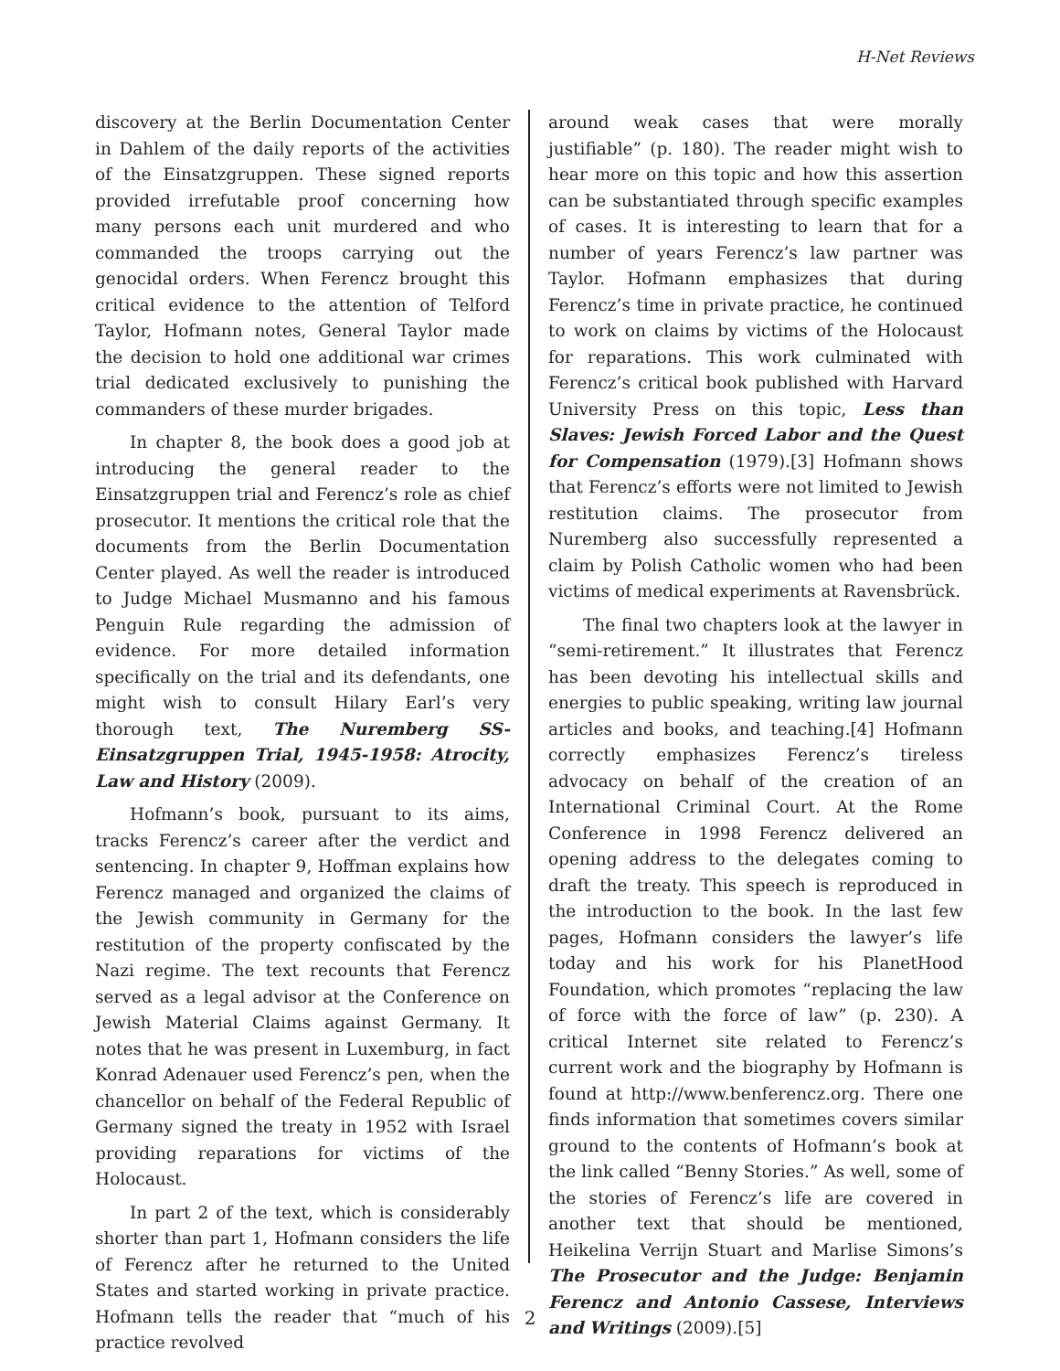H-Net Reviews
discovery at the Berlin Documentation Center in Dahlem of the daily reports of the activities of the Einsatzgruppen. These signed reports provided irrefutable proof concerning how many persons each unit murdered and who commanded the troops carrying out the genocidal orders. When Ferencz brought this critical evidence to the attention of Telford Taylor, Hofmann notes, General Taylor made the decision to hold one additional war crimes trial dedicated exclusively to punishing the commanders of these murder brigades.
In chapter 8, the book does a good job at introducing the general reader to the Einsatzgruppen trial and Ferencz’s role as chief prosecutor. It mentions the critical role that the documents from the Berlin Documentation Center played. As well the reader is introduced to Judge Michael Musmanno and his famous Penguin Rule regarding the admission of evidence. For more detailed information specifically on the trial and its defendants, one might wish to consult Hilary Earl’s very thorough text, The Nuremberg SS-Einsatzgruppen Trial, 1945-1958: Atrocity, Law and History (2009).
Hofmann’s book, pursuant to its aims, tracks Ferencz’s career after the verdict and sentencing. In chapter 9, Hoffman explains how Ferencz managed and organized the claims of the Jewish community in Germany for the restitution of the property confiscated by the Nazi regime. The text recounts that Ferencz served as a legal advisor at the Conference on Jewish Material Claims against Germany. It notes that he was present in Luxemburg, in fact Konrad Adenauer used Ferencz’s pen, when the chancellor on behalf of the Federal Republic of Germany signed the treaty in 1952 with Israel providing reparations for victims of the Holocaust.
In part 2 of the text, which is considerably shorter than part 1, Hofmann considers the life of Ferencz after he returned to the United States and started working in private practice. Hofmann tells the reader that “much of his practice revolved
around weak cases that were morally justifiable” (p. 180). The reader might wish to hear more on this topic and how this assertion can be substantiated through specific examples of cases. It is interesting to learn that for a number of years Ferencz’s law partner was Taylor. Hofmann emphasizes that during Ferencz’s time in private practice, he continued to work on claims by victims of the Holocaust for reparations. This work culminated with Ferencz’s critical book published with Harvard University Press on this topic, Less than Slaves: Jewish Forced Labor and the Quest for Compensation (1979).[3] Hofmann shows that Ferencz’s efforts were not limited to Jewish restitution claims. The prosecutor from Nuremberg also successfully represented a claim by Polish Catholic women who had been victims of medical experiments at Ravensbrück.
The final two chapters look at the lawyer in “semi-retirement.” It illustrates that Ferencz has been devoting his intellectual skills and energies to public speaking, writing law journal articles and books, and teaching.[4] Hofmann correctly emphasizes Ferencz’s tireless advocacy on behalf of the creation of an International Criminal Court. At the Rome Conference in 1998 Ferencz delivered an opening address to the delegates coming to draft the treaty. This speech is reproduced in the introduction to the book. In the last few pages, Hofmann considers the lawyer’s life today and his work for his PlanetHood Foundation, which promotes “replacing the law of force with the force of law” (p. 230). A critical Internet site related to Ferencz’s current work and the biography by Hofmann is found at http://www.benferencz.org. There one finds information that sometimes covers similar ground to the contents of Hofmann’s book at the link called “Benny Stories.” As well, some of the stories of Ferencz’s life are covered in another text that should be mentioned, Heikelina Verrijn Stuart and Marlise Simons’s The Prosecutor and the Judge: Benjamin Ferencz and Antonio Cassese, Interviews and Writings (2009).[5]
2